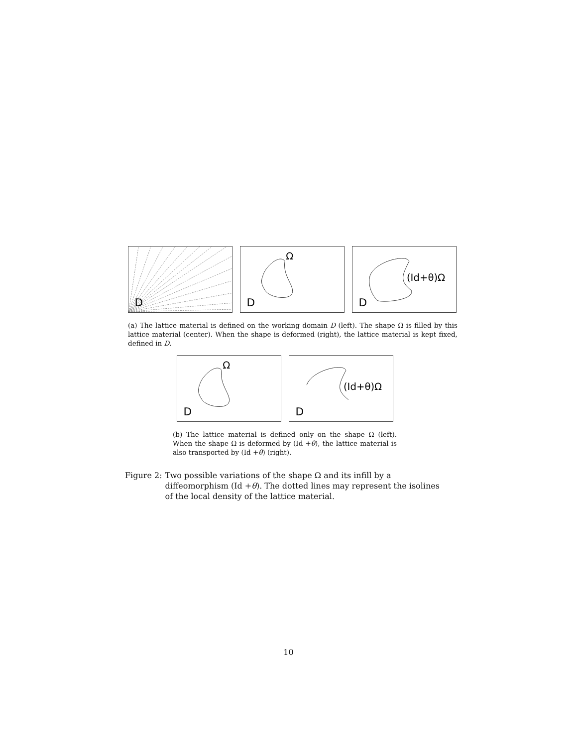D
Ω
D
(Id+θ)Ω
D
(a) The lattice material is defined on the working domain D (left). The shape Ω is filled by this lattice material (center). When the shape is deformed (right), the lattice material is kept fixed, defined in D.
Ω
D
(Id+θ)Ω
D
(b) The lattice material is defined only on the shape Ω (left). When the shape Ω is deformed by (Id +θ), the lattice material is also transported by (Id +θ) (right).
Figure 2: Two possible variations of the shape Ω and its infill by a diffeomorphism (Id +θ). The dotted lines may represent the isolines of the local density of the lattice material.
10